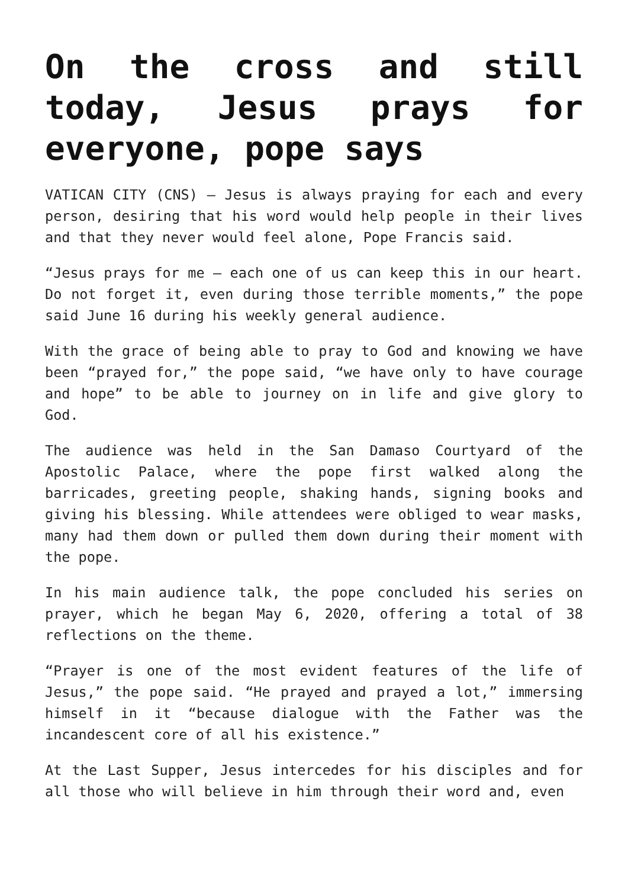On the cross and still today, Jesus prays for everyone, pope says
VATICAN CITY (CNS) — Jesus is always praying for each and every person, desiring that his word would help people in their lives and that they never would feel alone, Pope Francis said.
“Jesus prays for me — each one of us can keep this in our heart. Do not forget it, even during those terrible moments,” the pope said June 16 during his weekly general audience.
With the grace of being able to pray to God and knowing we have been “prayed for,” the pope said, “we have only to have courage and hope” to be able to journey on in life and give glory to God.
The audience was held in the San Damaso Courtyard of the Apostolic Palace, where the pope first walked along the barricades, greeting people, shaking hands, signing books and giving his blessing. While attendees were obliged to wear masks, many had them down or pulled them down during their moment with the pope.
In his main audience talk, the pope concluded his series on prayer, which he began May 6, 2020, offering a total of 38 reflections on the theme.
“Prayer is one of the most evident features of the life of Jesus,” the pope said. “He prayed and prayed a lot,” immersing himself in it “because dialogue with the Father was the incandescent core of all his existence.”
At the Last Supper, Jesus intercedes for his disciples and for all those who will believe in him through their word and, even